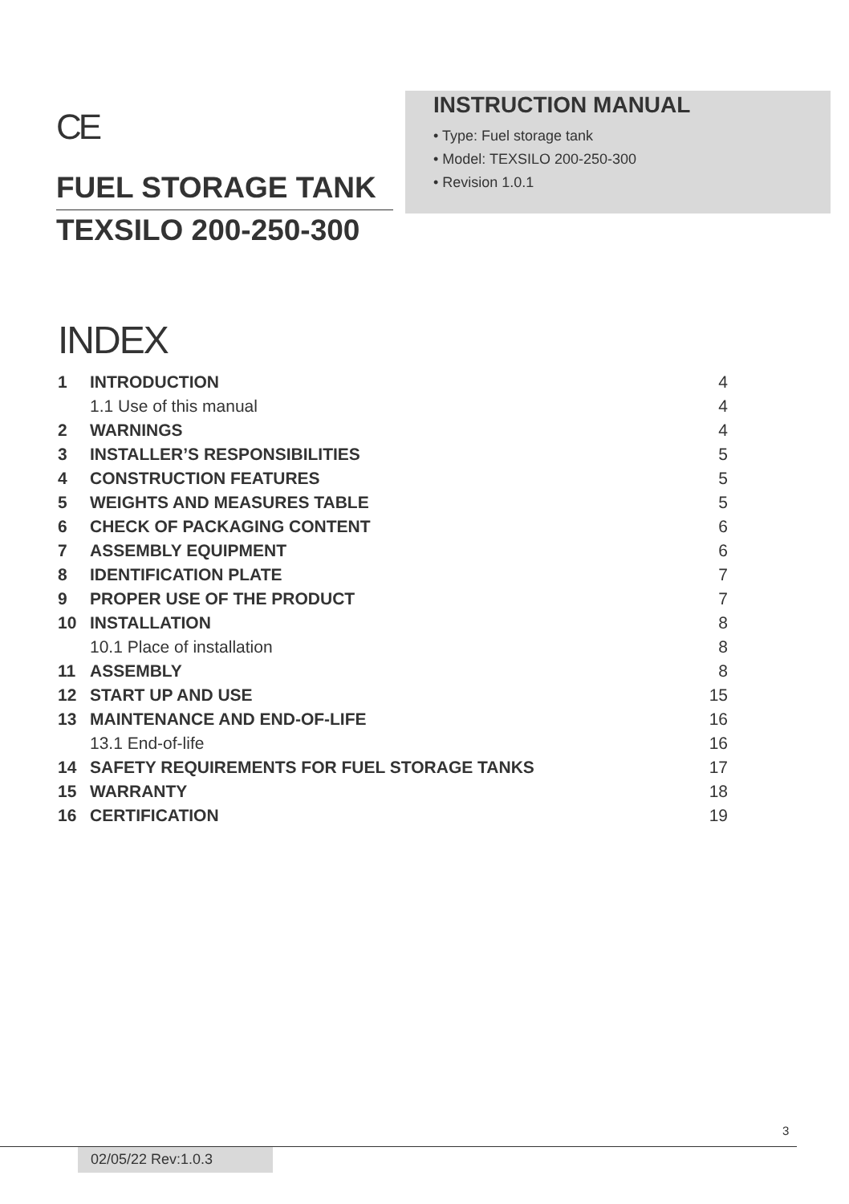CE
FUEL STORAGE TANK
TEXSILO 200-250-300
INSTRUCTION MANUAL
• Type: Fuel storage tank
• Model: TEXSILO 200-250-300
• Revision 1.0.1
INDEX
| 1 | INTRODUCTION | 4 |
| | 1.1 Use of this manual | 4 |
| 2 | WARNINGS | 4 |
| 3 | INSTALLER’S RESPONSIBILITIES | 5 |
| 4 | CONSTRUCTION FEATURES | 5 |
| 5 | WEIGHTS AND MEASURES TABLE | 5 |
| 6 | CHECK OF PACKAGING CONTENT | 6 |
| 7 | ASSEMBLY EQUIPMENT | 6 |
| 8 | IDENTIFICATION PLATE | 7 |
| 9 | PROPER USE OF THE PRODUCT | 7 |
| 10 | INSTALLATION | 8 |
| | 10.1 Place of installation | 8 |
| 11 | ASSEMBLY | 8 |
| 12 | START UP AND USE | 15 |
| 13 | MAINTENANCE AND END-OF-LIFE | 16 |
| | 13.1 End-of-life | 16 |
| 14 | SAFETY REQUIREMENTS FOR FUEL STORAGE TANKS | 17 |
| 15 | WARRANTY | 18 |
| 16 | CERTIFICATION | 19 |
3
02/05/22 Rev:1.0.3